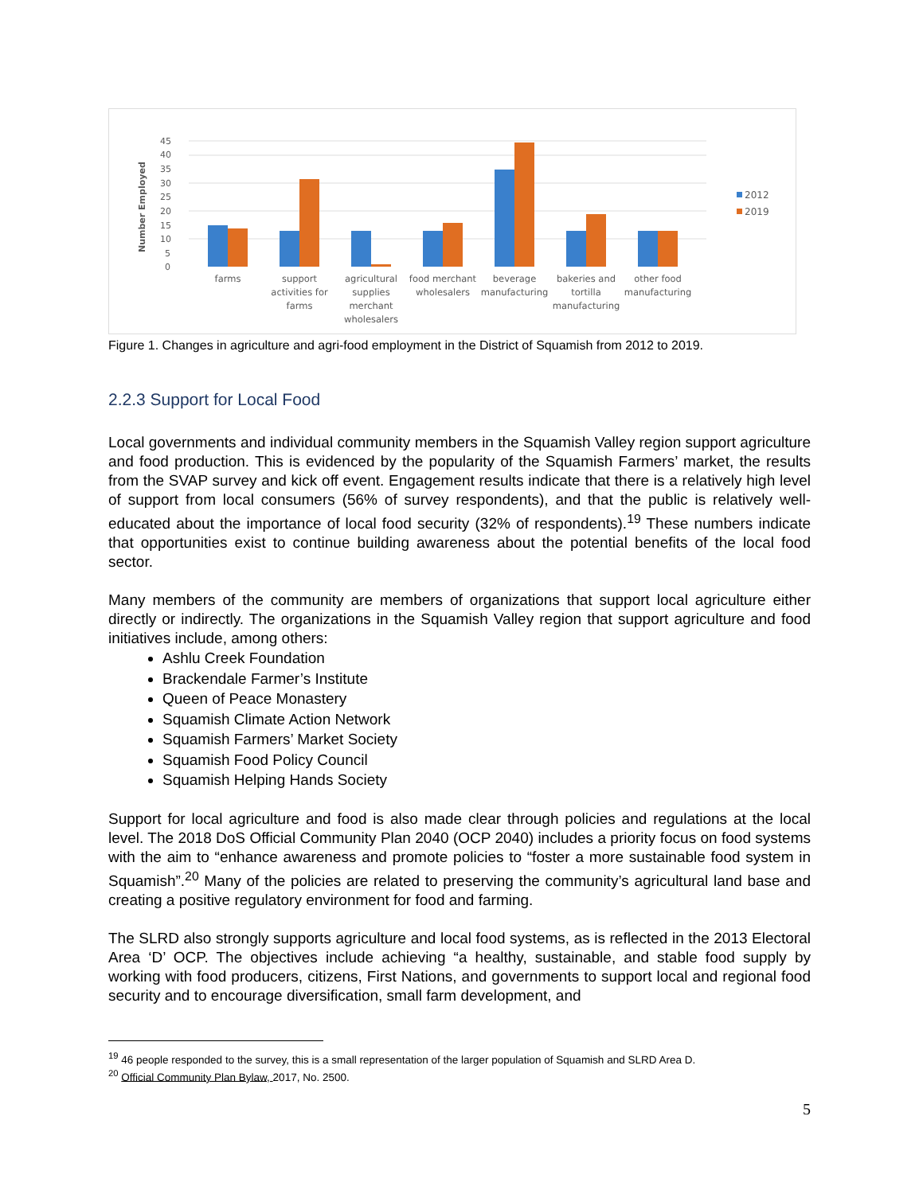Number Employed
0
5
10
15
20
25
30
35
40
45
farms
support
activities for
farms
agricultural
supplies
merchant
wholesalers
food merchant
wholesalers
beverage
manufacturing
bakeries and
tortilla
manufacturing
other food
manufacturing
2012
2019
Figure 1. Changes in agriculture and agri-food employment in the District of Squamish from 2012 to 2019.
2.2.3 Support for Local Food
Local governments and individual community members in the Squamish Valley region support agriculture and food production. This is evidenced by the popularity of the Squamish Farmers’ market, the results from the SVAP survey and kick off event. Engagement results indicate that there is a relatively high level of support from local consumers (56% of survey respondents), and that the public is relatively well-educated about the importance of local food security (32% of respondents).<sup>19</sup> These numbers indicate that opportunities exist to continue building awareness about the potential benefits of the local food sector.
Many members of the community are members of organizations that support local agriculture either directly or indirectly. The organizations in the Squamish Valley region that support agriculture and food initiatives include, among others:
Ashlu Creek Foundation
Brackendale Farmer’s Institute
Queen of Peace Monastery
Squamish Climate Action Network
Squamish Farmers’ Market Society
Squamish Food Policy Council
Squamish Helping Hands Society
Support for local agriculture and food is also made clear through policies and regulations at the local level. The 2018 DoS Official Community Plan 2040 (OCP 2040) includes a priority focus on food systems with the aim to “enhance awareness and promote policies to “foster a more sustainable food system in Squamish”.<sup>20</sup> Many of the policies are related to preserving the community’s agricultural land base and creating a positive regulatory environment for food and farming.
The SLRD also strongly supports agriculture and local food systems, as is reflected in the 2013 Electoral Area ‘D’ OCP. The objectives include achieving “a healthy, sustainable, and stable food supply by working with food producers, citizens, First Nations, and governments to support local and regional food security and to encourage diversification, small farm development, and
<sup>19</sup> 46 people responded to the survey, this is a small representation of the larger population of Squamish and SLRD Area D.
<sup>20</sup> Official Community Plan Bylaw, 2017, No. 2500.
5